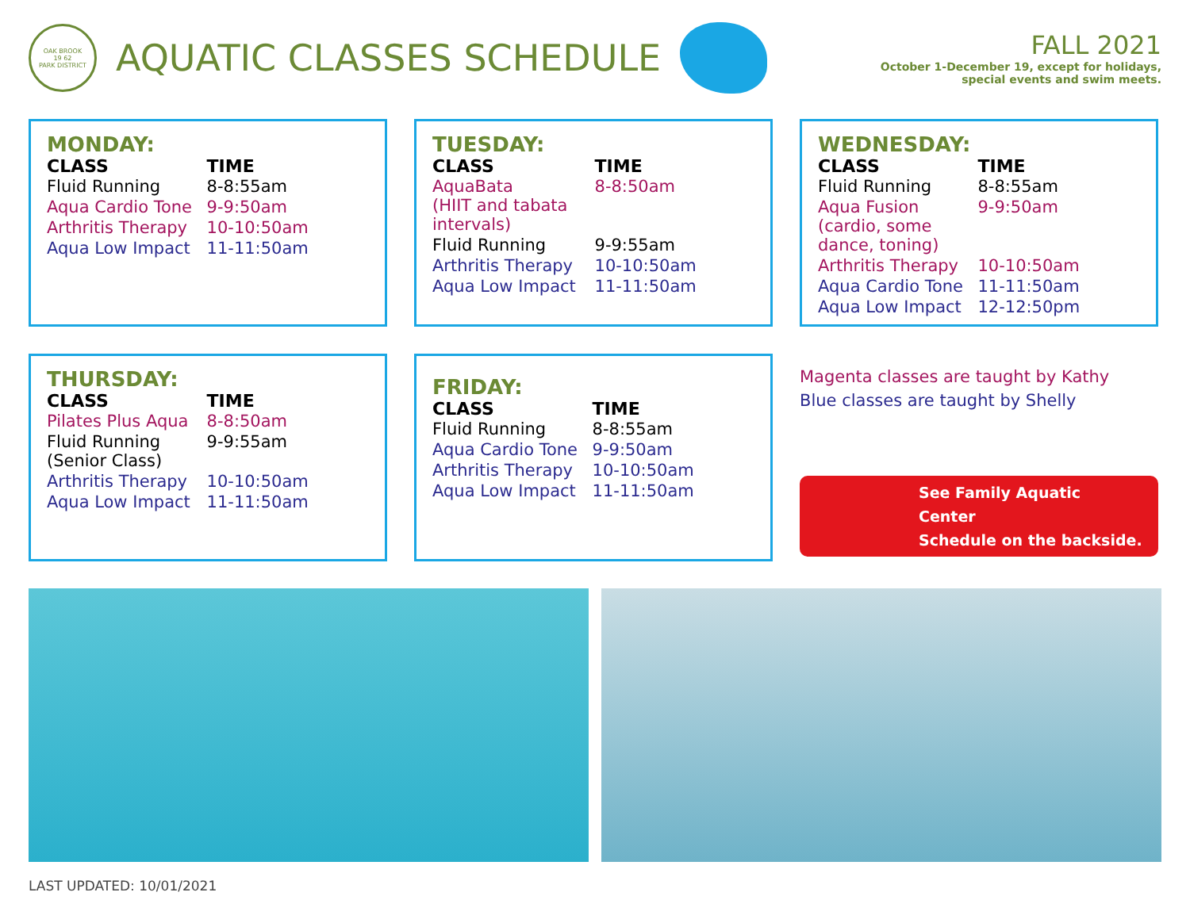OAK BROOK
19 62
PARK DISTRICT
AQUATIC CLASSES SCHEDULE
FALL 2021
October 1-December 19, except for holidays,
special events and swim meets.
MONDAY:
| CLASS | TIME |
| --- | --- |
| Fluid Running | 8-8:55am |
| Aqua Cardio Tone | 9-9:50am |
| Arthritis Therapy | 10-10:50am |
| Aqua Low Impact | 11-11:50am |
TUESDAY:
| CLASS | TIME |
| --- | --- |
| AquaBata (HIIT and tabata intervals) | 8-8:50am |
| Fluid Running | 9-9:55am |
| Arthritis Therapy | 10-10:50am |
| Aqua Low Impact | 11-11:50am |
WEDNESDAY:
| CLASS | TIME |
| --- | --- |
| Fluid Running | 8-8:55am |
| Aqua Fusion (cardio, some dance, toning) | 9-9:50am |
| Arthritis Therapy | 10-10:50am |
| Aqua Cardio Tone | 11-11:50am |
| Aqua Low Impact | 12-12:50pm |
THURSDAY:
| CLASS | TIME |
| --- | --- |
| Pilates Plus Aqua | 8-8:50am |
| Fluid Running (Senior Class) | 9-9:55am |
| Arthritis Therapy | 10-10:50am |
| Aqua Low Impact | 11-11:50am |
FRIDAY:
| CLASS | TIME |
| --- | --- |
| Fluid Running | 8-8:55am |
| Aqua Cardio Tone | 9-9:50am |
| Arthritis Therapy | 10-10:50am |
| Aqua Low Impact | 11-11:50am |
Magenta classes are taught by Kathy
Blue classes are taught by Shelly
See Family Aquatic Center
Schedule on the backside.
LAST UPDATED: 10/01/2021